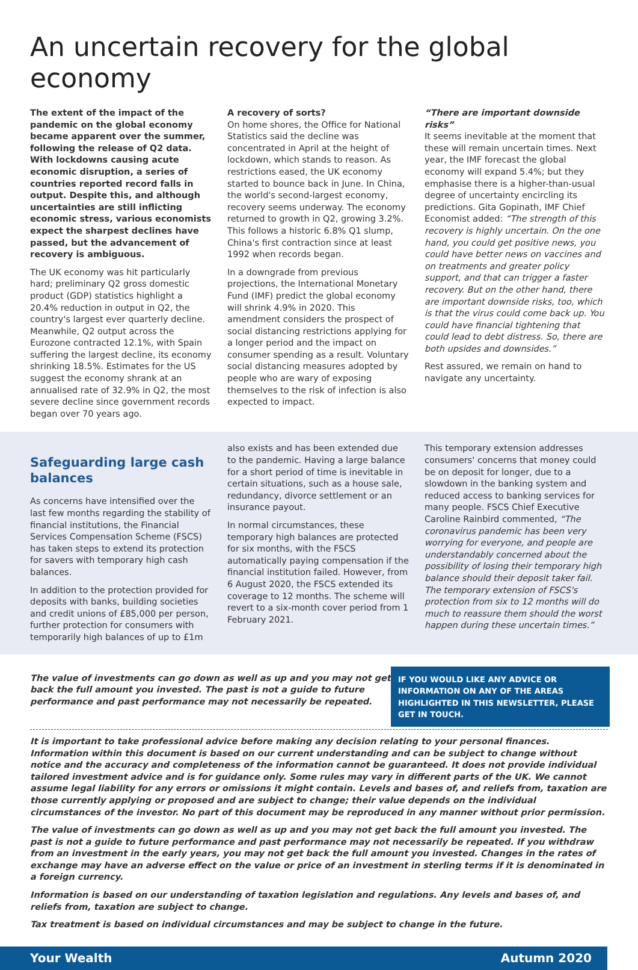An uncertain recovery for the global economy
The extent of the impact of the pandemic on the global economy became apparent over the summer, following the release of Q2 data. With lockdowns causing acute economic disruption, a series of countries reported record falls in output. Despite this, and although uncertainties are still inflicting economic stress, various economists expect the sharpest declines have passed, but the advancement of recovery is ambiguous.
The UK economy was hit particularly hard; preliminary Q2 gross domestic product (GDP) statistics highlight a 20.4% reduction in output in Q2, the country's largest ever quarterly decline. Meanwhile, Q2 output across the Eurozone contracted 12.1%, with Spain suffering the largest decline, its economy shrinking 18.5%. Estimates for the US suggest the economy shrank at an annualised rate of 32.9% in Q2, the most severe decline since government records began over 70 years ago.
A recovery of sorts?
On home shores, the Office for National Statistics said the decline was concentrated in April at the height of lockdown, which stands to reason. As restrictions eased, the UK economy started to bounce back in June. In China, the world's second-largest economy, recovery seems underway. The economy returned to growth in Q2, growing 3.2%. This follows a historic 6.8% Q1 slump, China's first contraction since at least 1992 when records began.
In a downgrade from previous projections, the International Monetary Fund (IMF) predict the global economy will shrink 4.9% in 2020. This amendment considers the prospect of social distancing restrictions applying for a longer period and the impact on consumer spending as a result. Voluntary social distancing measures adopted by people who are wary of exposing themselves to the risk of infection is also expected to impact.
“There are important downside risks”
It seems inevitable at the moment that these will remain uncertain times. Next year, the IMF forecast the global economy will expand 5.4%; but they emphasise there is a higher-than-usual degree of uncertainty encircling its predictions. Gita Gopinath, IMF Chief Economist added: “The strength of this recovery is highly uncertain. On the one hand, you could get positive news, you could have better news on vaccines and on treatments and greater policy support, and that can trigger a faster recovery. But on the other hand, there are important downside risks, too, which is that the virus could come back up. You could have financial tightening that could lead to debt distress. So, there are both upsides and downsides.”
Rest assured, we remain on hand to navigate any uncertainty.
Safeguarding large cash balances
As concerns have intensified over the last few months regarding the stability of financial institutions, the Financial Services Compensation Scheme (FSCS) has taken steps to extend its protection for savers with temporary high cash balances.
In addition to the protection provided for deposits with banks, building societies and credit unions of £85,000 per person, further protection for consumers with temporarily high balances of up to £1m
also exists and has been extended due to the pandemic. Having a large balance for a short period of time is inevitable in certain situations, such as a house sale, redundancy, divorce settlement or an insurance payout.
In normal circumstances, these temporary high balances are protected for six months, with the FSCS automatically paying compensation if the financial institution failed. However, from 6 August 2020, the FSCS extended its coverage to 12 months. The scheme will revert to a six-month cover period from 1 February 2021.
This temporary extension addresses consumers' concerns that money could be on deposit for longer, due to a slowdown in the banking system and reduced access to banking services for many people. FSCS Chief Executive Caroline Rainbird commented, “The coronavirus pandemic has been very worrying for everyone, and people are understandably concerned about the possibility of losing their temporary high balance should their deposit taker fail. The temporary extension of FSCS's protection from six to 12 months will do much to reassure them should the worst happen during these uncertain times.”
The value of investments can go down as well as up and you may not get back the full amount you invested. The past is not a guide to future performance and past performance may not necessarily be repeated.
IF YOU WOULD LIKE ANY ADVICE OR INFORMATION ON ANY OF THE AREAS HIGHLIGHTED IN THIS NEWSLETTER, PLEASE GET IN TOUCH.
It is important to take professional advice before making any decision relating to your personal finances. Information within this document is based on our current understanding and can be subject to change without notice and the accuracy and completeness of the information cannot be guaranteed. It does not provide individual tailored investment advice and is for guidance only. Some rules may vary in different parts of the UK. We cannot assume legal liability for any errors or omissions it might contain. Levels and bases of, and reliefs from, taxation are those currently applying or proposed and are subject to change; their value depends on the individual circumstances of the investor. No part of this document may be reproduced in any manner without prior permission.
The value of investments can go down as well as up and you may not get back the full amount you invested. The past is not a guide to future performance and past performance may not necessarily be repeated. If you withdraw from an investment in the early years, you may not get back the full amount you invested. Changes in the rates of exchange may have an adverse effect on the value or price of an investment in sterling terms if it is denominated in a foreign currency.
Information is based on our understanding of taxation legislation and regulations. Any levels and bases of, and reliefs from, taxation are subject to change.
Tax treatment is based on individual circumstances and may be subject to change in the future.
Your Wealth Autumn 2020